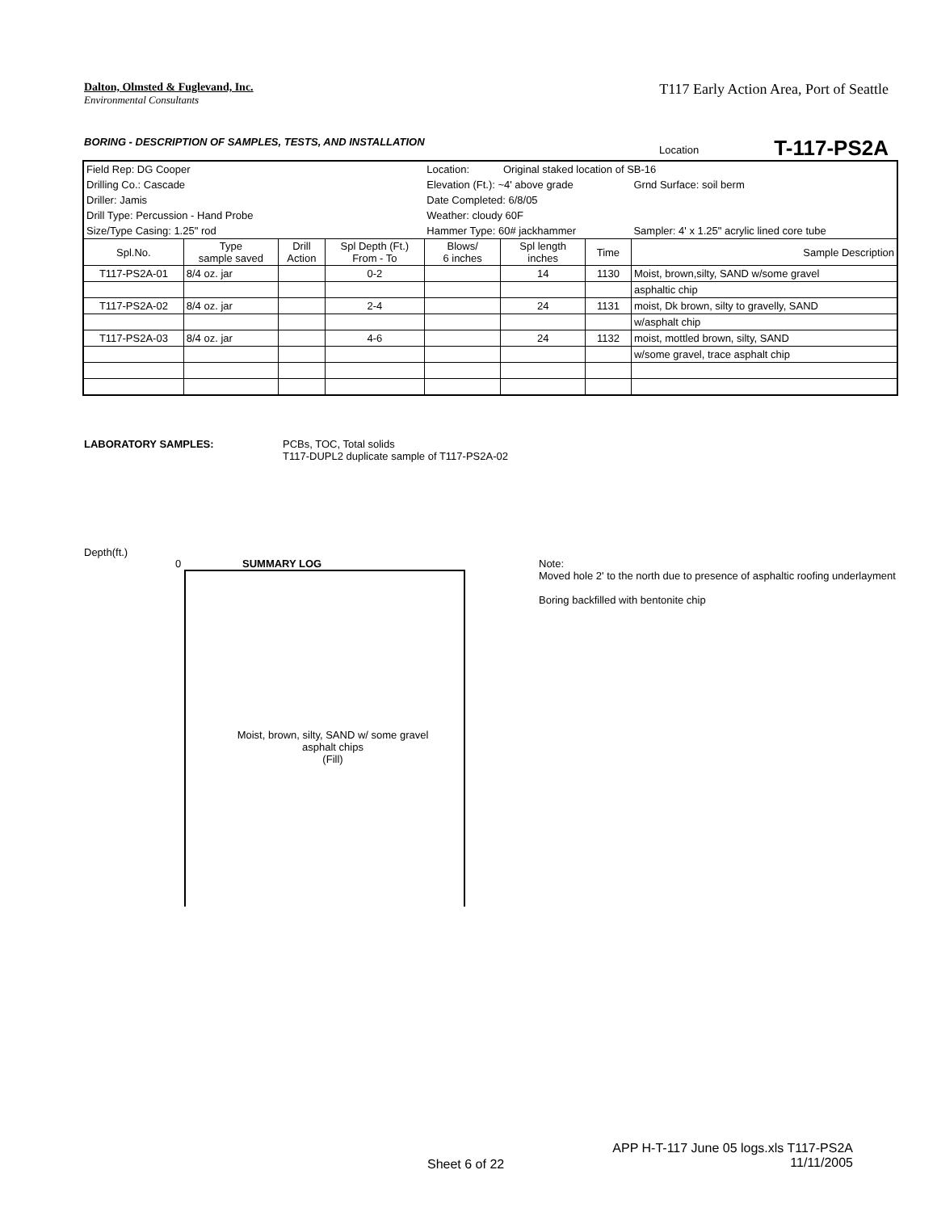T117 Early Action Area, Port of Seattle Dalton, Olmsted & Fuglevand, Inc.
Environmental Consultants
BORING - DESCRIPTION OF SAMPLES, TESTS, AND INSTALLATION
Location T-117-PS2A
| Field Rep: DG Cooper | | | | Location: | Original staked location of SB-16 | | |
| Drilling Co.: Cascade | | | | Elevation (Ft.): ~4' above grade | | | Grnd Surface: soil berm |
| Driller: Jamis | | | | Date Completed: 6/8/05 | | | |
| Drill Type: Percussion - Hand Probe | | | | Weather: cloudy 60F | | | |
| Size/Type Casing: 1.25" rod | | | | Hammer Type: 60# jackhammer | | | Sampler: 4' x 1.25" acrylic lined core tube |
| Spl.No. | Type sample saved | Drill Action | Spl Depth (Ft.) From - To | Blows/ 6 inches | Spl length inches | Time | Sample Description |
| T117-PS2A-01 | 8/4 oz. jar | | 0-2 | | 14 | 1130 | Moist, brown,silty, SAND w/some gravel |
| | | | | | | | asphaltic chip |
| T117-PS2A-02 | 8/4 oz. jar | | 2-4 | | 24 | 1131 | moist, Dk brown, silty to gravelly, SAND |
| | | | | | | | w/asphalt chip |
| T117-PS2A-03 | 8/4 oz. jar | | 4-6 | | 24 | 1132 | moist, mottled brown, silty, SAND |
| | | | | | | | w/some gravel, trace asphalt chip |
LABORATORY SAMPLES: PCBs, TOC, Total solids
T117-DUPL2 duplicate sample of T117-PS2A-02
Depth(ft.)
0 SUMMARY LOG
Moist, brown, silty, SAND w/ some gravel
asphalt chips
(Fill)
Note:
Moved hole 2' to the north due to presence of asphaltic roofing underlayment
Boring backfilled with bentonite chip
Sheet 6 of 22
APP H-T-117 June 05 logs.xls T117-PS2A
11/11/2005